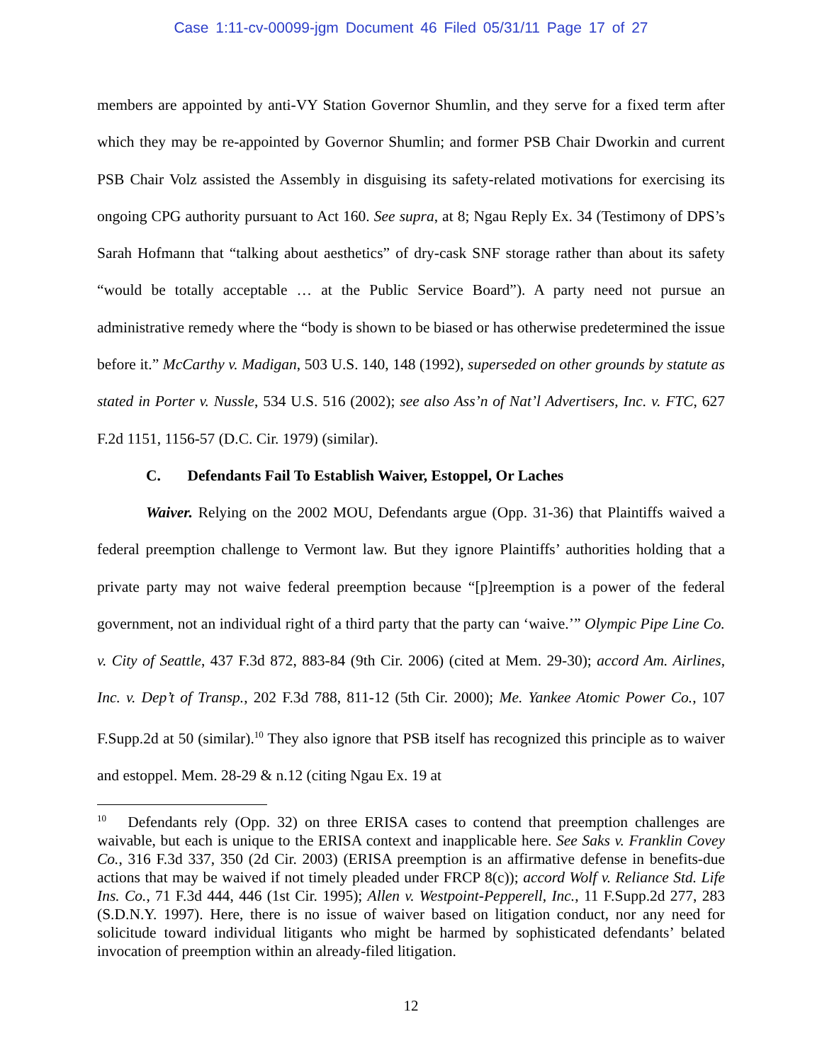Case 1:11-cv-00099-jgm Document 46 Filed 05/31/11 Page 17 of 27
members are appointed by anti-VY Station Governor Shumlin, and they serve for a fixed term after which they may be re-appointed by Governor Shumlin; and former PSB Chair Dworkin and current PSB Chair Volz assisted the Assembly in disguising its safety-related motivations for exercising its ongoing CPG authority pursuant to Act 160. See supra, at 8; Ngau Reply Ex. 34 (Testimony of DPS’s Sarah Hofmann that “talking about aesthetics” of dry-cask SNF storage rather than about its safety “would be totally acceptable … at the Public Service Board”). A party need not pursue an administrative remedy where the “body is shown to be biased or has otherwise predetermined the issue before it.” McCarthy v. Madigan, 503 U.S. 140, 148 (1992), superseded on other grounds by statute as stated in Porter v. Nussle, 534 U.S. 516 (2002); see also Ass’n of Nat’l Advertisers, Inc. v. FTC, 627 F.2d 1151, 1156-57 (D.C. Cir. 1979) (similar).
C. Defendants Fail To Establish Waiver, Estoppel, Or Laches
Waiver. Relying on the 2002 MOU, Defendants argue (Opp. 31-36) that Plaintiffs waived a federal preemption challenge to Vermont law. But they ignore Plaintiffs’ authorities holding that a private party may not waive federal preemption because “[p]reemption is a power of the federal government, not an individual right of a third party that the party can ‘waive.’” Olympic Pipe Line Co. v. City of Seattle, 437 F.3d 872, 883-84 (9th Cir. 2006) (cited at Mem. 29-30); accord Am. Airlines, Inc. v. Dep’t of Transp., 202 F.3d 788, 811-12 (5th Cir. 2000); Me. Yankee Atomic Power Co., 107 F.Supp.2d at 50 (similar).<sup>10</sup> They also ignore that PSB itself has recognized this principle as to waiver and estoppel. Mem. 28-29 & n.12 (citing Ngau Ex. 19 at
<sup>10</sup> Defendants rely (Opp. 32) on three ERISA cases to contend that preemption challenges are waivable, but each is unique to the ERISA context and inapplicable here. See Saks v. Franklin Covey Co., 316 F.3d 337, 350 (2d Cir. 2003) (ERISA preemption is an affirmative defense in benefits-due actions that may be waived if not timely pleaded under FRCP 8(c)); accord Wolf v. Reliance Std. Life Ins. Co., 71 F.3d 444, 446 (1st Cir. 1995); Allen v. Westpoint-Pepperell, Inc., 11 F.Supp.2d 277, 283 (S.D.N.Y. 1997). Here, there is no issue of waiver based on litigation conduct, nor any need for solicitude toward individual litigants who might be harmed by sophisticated defendants’ belated invocation of preemption within an already-filed litigation.
12